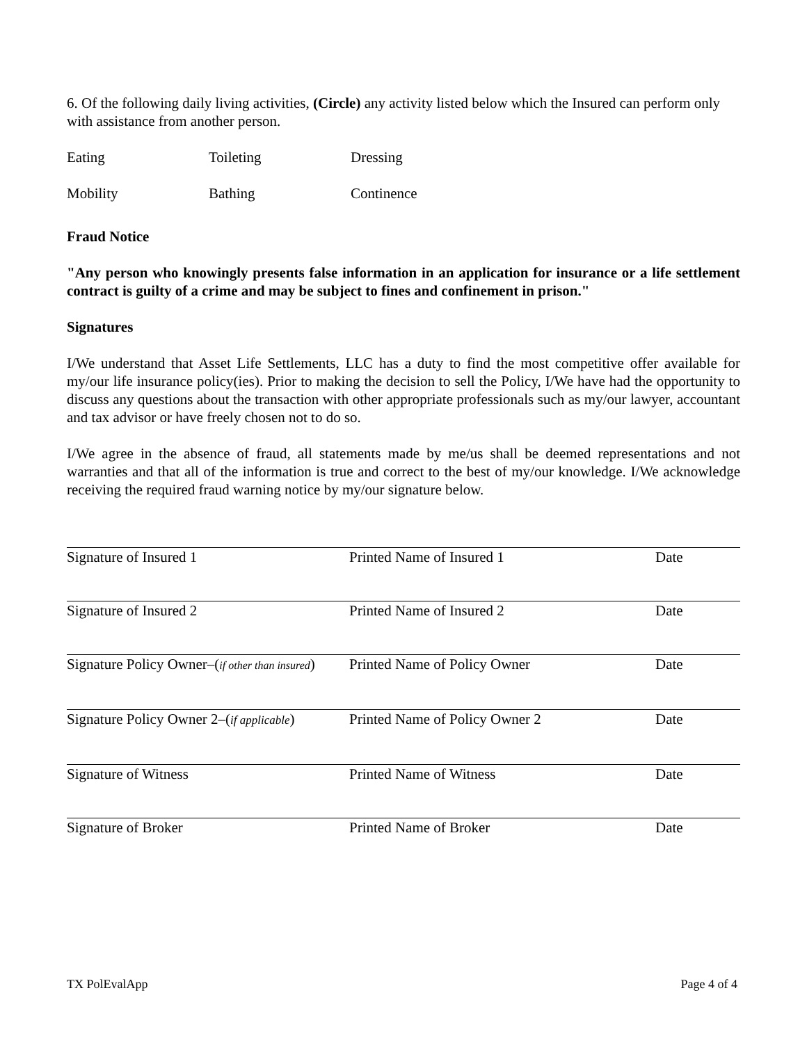6. Of the following daily living activities, (Circle) any activity listed below which the Insured can perform only with assistance from another person.
Eating Toileting Dressing
Mobility Bathing Continence
Fraud Notice
"Any person who knowingly presents false information in an application for insurance or a life settlement contract is guilty of a crime and may be subject to fines and confinement in prison."
Signatures
I/We understand that Asset Life Settlements, LLC has a duty to find the most competitive offer available for my/our life insurance policy(ies). Prior to making the decision to sell the Policy, I/We have had the opportunity to discuss any questions about the transaction with other appropriate professionals such as my/our lawyer, accountant and tax advisor or have freely chosen not to do so.
I/We agree in the absence of fraud, all statements made by me/us shall be deemed representations and not warranties and that all of the information is true and correct to the best of my/our knowledge. I/We acknowledge receiving the required fraud warning notice by my/our signature below.
Signature of Insured 1 Printed Name of Insured 1 Date
Signature of Insured 2 Printed Name of Insured 2 Date
Signature Policy Owner–(if other than insured)
Printed Name of Policy Owner Date
Signature Policy Owner 2–(if applicable)
Printed Name of Policy Owner 2 Date
Signature of Witness Printed Name of Witness Date
Signature of Broker Printed Name of Broker Date
TX PolEvalApp Page 4 of 4